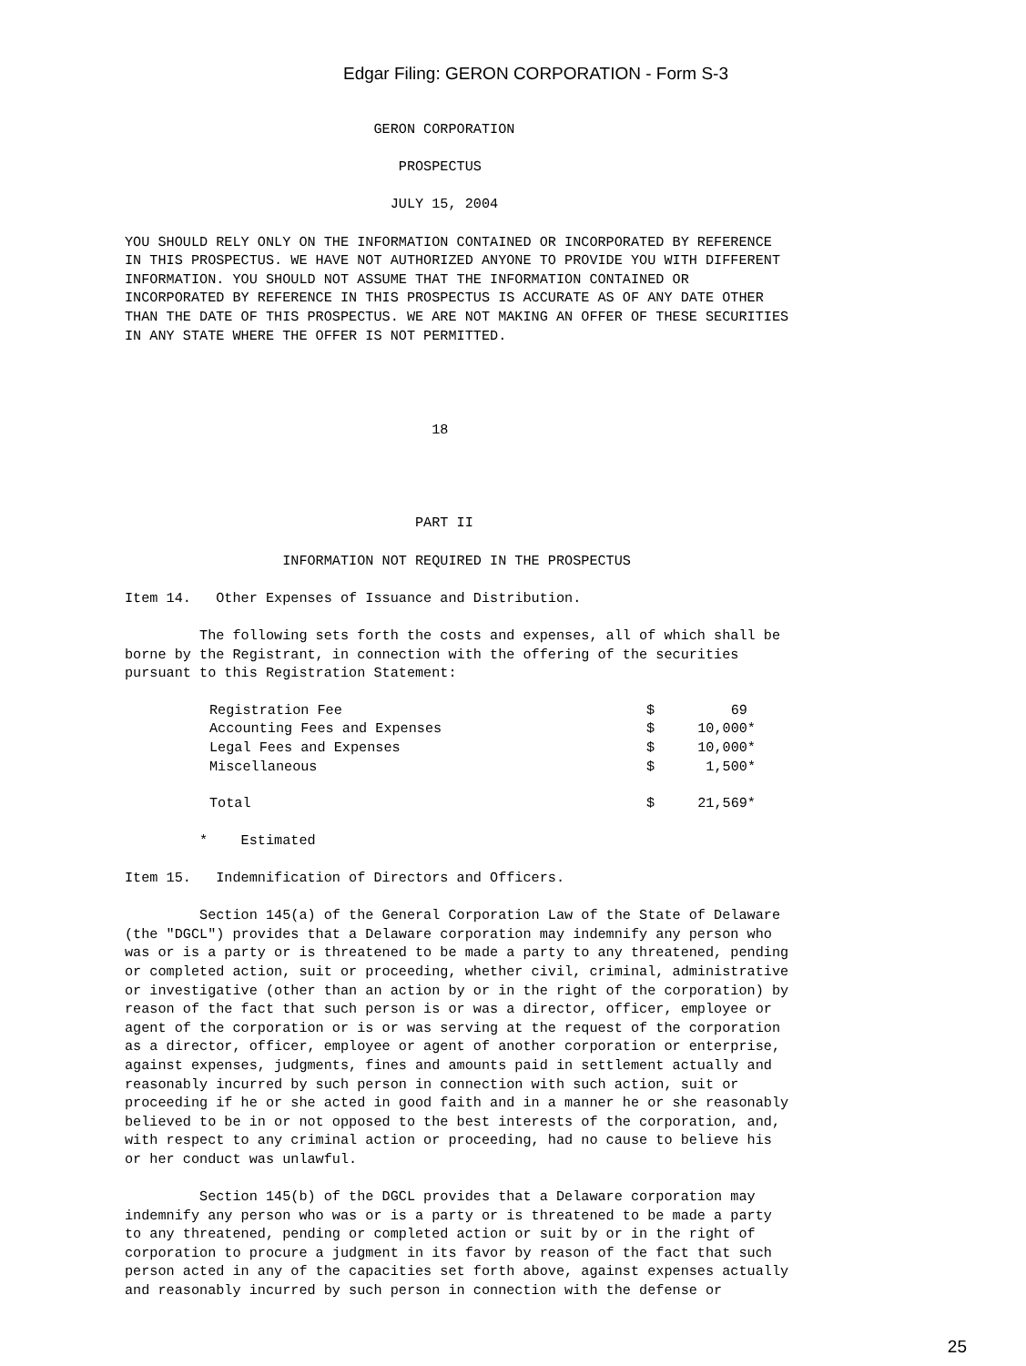Edgar Filing: GERON CORPORATION - Form S-3
                              GERON CORPORATION

                                 PROSPECTUS

                                JULY 15, 2004

YOU SHOULD RELY ONLY ON THE INFORMATION CONTAINED OR INCORPORATED BY REFERENCE
IN THIS PROSPECTUS. WE HAVE NOT AUTHORIZED ANYONE TO PROVIDE YOU WITH DIFFERENT
INFORMATION. YOU SHOULD NOT ASSUME THAT THE INFORMATION CONTAINED OR
INCORPORATED BY REFERENCE IN THIS PROSPECTUS IS ACCURATE AS OF ANY DATE OTHER
THAN THE DATE OF THIS PROSPECTUS. WE ARE NOT MAKING AN OFFER OF THESE SECURITIES
IN ANY STATE WHERE THE OFFER IS NOT PERMITTED.




                                     18




                                   PART II

                   INFORMATION NOT REQUIRED IN THE PROSPECTUS

Item 14.   Other Expenses of Issuance and Distribution.

         The following sets forth the costs and expenses, all of which shall be
borne by the Registrant, in connection with the offering of the securities
pursuant to this Registration Statement:
| Registration Fee | $ | 69 |
| Accounting Fees and Expenses | $ | 10,000* |
| Legal Fees and Expenses | $ | 10,000* |
| Miscellaneous | $ | 1,500* |
| Total | $ | 21,569* |
         *    Estimated

Item 15.   Indemnification of Directors and Officers.

         Section 145(a) of the General Corporation Law of the State of Delaware
(the "DGCL") provides that a Delaware corporation may indemnify any person who
was or is a party or is threatened to be made a party to any threatened, pending
or completed action, suit or proceeding, whether civil, criminal, administrative
or investigative (other than an action by or in the right of the corporation) by
reason of the fact that such person is or was a director, officer, employee or
agent of the corporation or is or was serving at the request of the corporation
as a director, officer, employee or agent of another corporation or enterprise,
against expenses, judgments, fines and amounts paid in settlement actually and
reasonably incurred by such person in connection with such action, suit or
proceeding if he or she acted in good faith and in a manner he or she reasonably
believed to be in or not opposed to the best interests of the corporation, and,
with respect to any criminal action or proceeding, had no cause to believe his
or her conduct was unlawful.

         Section 145(b) of the DGCL provides that a Delaware corporation may
indemnify any person who was or is a party or is threatened to be made a party
to any threatened, pending or completed action or suit by or in the right of
corporation to procure a judgment in its favor by reason of the fact that such
person acted in any of the capacities set forth above, against expenses actually
and reasonably incurred by such person in connection with the defense or
25